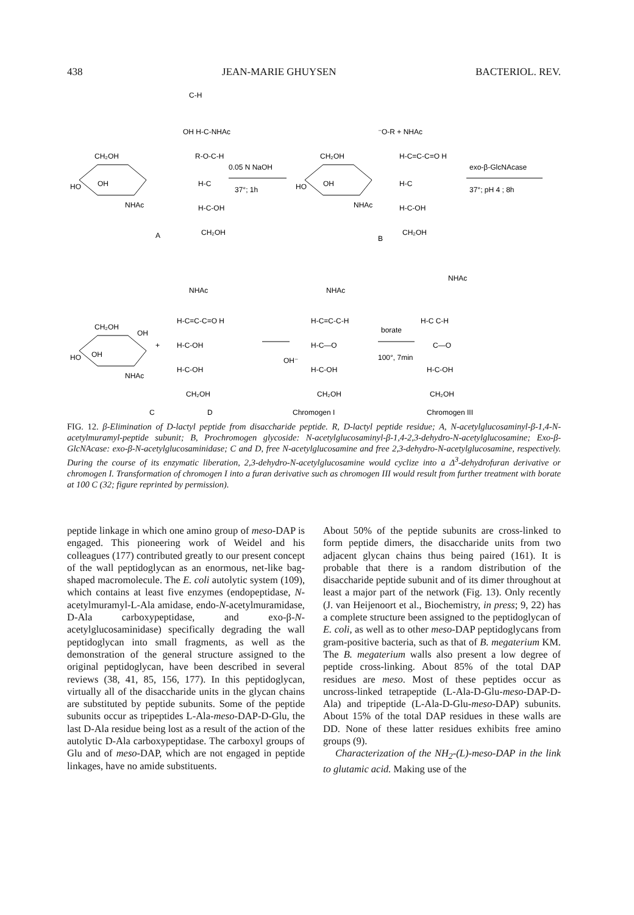438 JEAN-MARIE GHUYSEN BACTERIOL. REV.
CH₂OH
HO
OH
NHAc
C-H
OH H-C-NHAc
R-O-C-H
H-C
H-C-OH
CH₂OH
A
0.05 N NaOH
37°; 1h
CH₂OH
HO
OH
NHAc
⁻O-R + NHAc
H-C=C-C=O H
H-C
H-C-OH
CH₂OH
B
exo-β-GlcNAcase
37°; pH 4 ; 8h
CH₂OH
HO
OH
OH
NHAc
+
NHAc
H-C=C-C=O H
H-C-OH
H-C-OH
CH₂OH
NHAc
H-C=C-C-H
H-C—O
OH⁻
H-C-OH
CH₂OH
borate
100°, 7min
NHAc
H-C C-H
C—O
H-C-OH
CH₂OH
C
D
Chromogen I
Chromogen III
FIG. 12. β-Elimination of D-lactyl peptide from disaccharide peptide. R, D-lactyl peptide residue; A, N-acetylglucosaminyl-β-1,4-N-acetylmuramyl-peptide subunit; B, Prochromogen glycoside: N-acetylglucosaminyl-β-1,4-2,3-dehydro-N-acetylglucosamine; Exo-β-GlcNAcase: exo-β-N-acetylglucosaminidase; C and D, free N-acetylglucosamine and free 2,3-dehydro-N-acetylglucosamine, respectively. During the course of its enzymatic liberation, 2,3-dehydro-N-acetylglucosamine would cyclize into a Δ<sup>3</sup>-dehydrofuran derivative or chromogen I. Transformation of chromogen I into a furan derivative such as chromogen III would result from further treatment with borate at 100 C (32; figure reprinted by permission).
peptide linkage in which one amino group of meso-DAP is engaged. This pioneering work of Weidel and his colleagues (177) contributed greatly to our present concept of the wall peptidoglycan as an enormous, net-like bag-shaped macromolecule. The E. coli autolytic system (109), which contains at least five enzymes (endopeptidase, N-acetylmuramyl-L-Ala amidase, endo-N-acetylmuramidase, D-Ala carboxypeptidase, and exo-β-N-acetylglucosaminidase) specifically degrading the wall peptidoglycan into small fragments, as well as the demonstration of the general structure assigned to the original peptidoglycan, have been described in several reviews (38, 41, 85, 156, 177). In this peptidoglycan, virtually all of the disaccharide units in the glycan chains are substituted by peptide subunits. Some of the peptide subunits occur as tripeptides L-Ala-meso-DAP-D-Glu, the last D-Ala residue being lost as a result of the action of the autolytic D-Ala carboxypeptidase. The carboxyl groups of Glu and of meso-DAP, which are not engaged in peptide linkages, have no amide substituents.
About 50% of the peptide subunits are cross-linked to form peptide dimers, the disaccharide units from two adjacent glycan chains thus being paired (161). It is probable that there is a random distribution of the disaccharide peptide subunit and of its dimer throughout at least a major part of the network (Fig. 13). Only recently (J. van Heijenoort et al., Biochemistry, in press; 9, 22) has a complete structure been assigned to the peptidoglycan of E. coli, as well as to other meso-DAP peptidoglycans from gram-positive bacteria, such as that of B. megaterium KM. The B. megaterium walls also present a low degree of peptide cross-linking. About 85% of the total DAP residues are meso. Most of these peptides occur as uncross-linked tetrapeptide (L-Ala-D-Glu-meso-DAP-D-Ala) and tripeptide (L-Ala-D-Glu-meso-DAP) subunits. About 15% of the total DAP residues in these walls are DD. None of these latter residues exhibits free amino groups (9).
Characterization of the NH<sub>2</sub>-(L)-meso-DAP in the link to glutamic acid. Making use of the